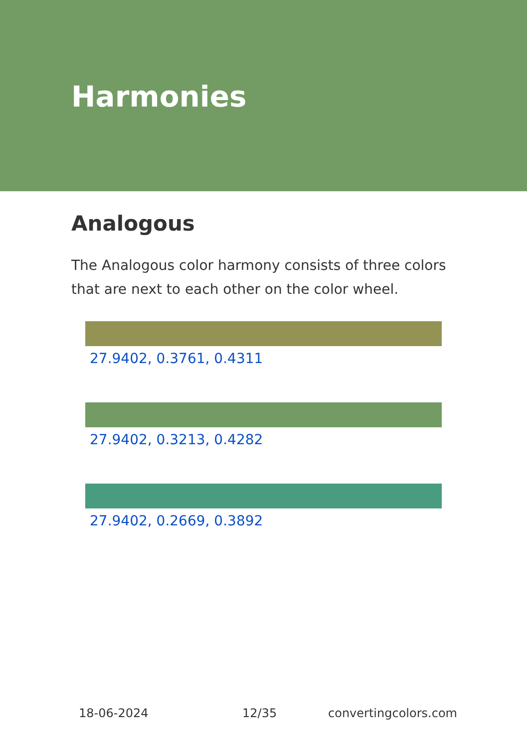Harmonies
Analogous
The Analogous color harmony consists of three colors that are next to each other on the color wheel.
27.9402, 0.3761, 0.4311
27.9402, 0.3213, 0.4282
27.9402, 0.2669, 0.3892
18-06-2024 12/35 convertingcolors.com